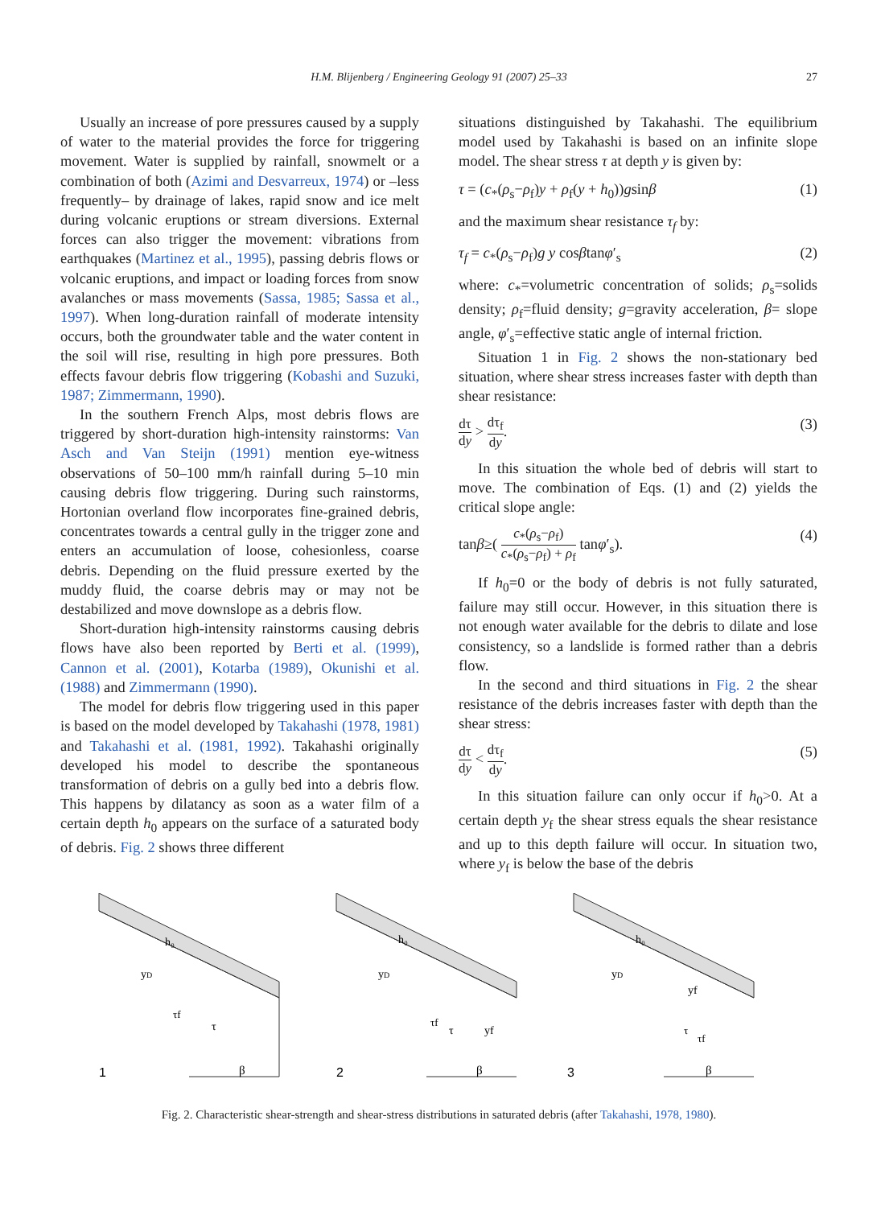H.M. Blijenberg / Engineering Geology 91 (2007) 25–33 27
Usually an increase of pore pressures caused by a supply of water to the material provides the force for triggering movement. Water is supplied by rainfall, snowmelt or a combination of both (Azimi and Desvarreux, 1974) or –less frequently– by drainage of lakes, rapid snow and ice melt during volcanic eruptions or stream diversions. External forces can also trigger the movement: vibrations from earthquakes (Martinez et al., 1995), passing debris flows or volcanic eruptions, and impact or loading forces from snow avalanches or mass movements (Sassa, 1985; Sassa et al., 1997). When long-duration rainfall of moderate intensity occurs, both the groundwater table and the water content in the soil will rise, resulting in high pore pressures. Both effects favour debris flow triggering (Kobashi and Suzuki, 1987; Zimmermann, 1990).
In the southern French Alps, most debris flows are triggered by short-duration high-intensity rainstorms: Van Asch and Van Steijn (1991) mention eye-witness observations of 50–100 mm/h rainfall during 5–10 min causing debris flow triggering. During such rainstorms, Hortonian overland flow incorporates fine-grained debris, concentrates towards a central gully in the trigger zone and enters an accumulation of loose, cohesionless, coarse debris. Depending on the fluid pressure exerted by the muddy fluid, the coarse debris may or may not be destabilized and move downslope as a debris flow.
Short-duration high-intensity rainstorms causing debris flows have also been reported by Berti et al. (1999), Cannon et al. (2001), Kotarba (1989), Okunishi et al. (1988) and Zimmermann (1990).
The model for debris flow triggering used in this paper is based on the model developed by Takahashi (1978, 1981) and Takahashi et al. (1981, 1992). Takahashi originally developed his model to describe the spontaneous transformation of debris on a gully bed into a debris flow. This happens by dilatancy as soon as a water film of a certain depth h<sub>0</sub> appears on the surface of a saturated body of debris. Fig. 2 shows three different
situations distinguished by Takahashi. The equilibrium model used by Takahashi is based on an infinite slope model. The shear stress τ at depth y is given by:
τ = (c<sub>*</sub>(ρ<sub>s</sub>−ρ<sub>f</sub>)y + ρ<sub>f</sub>(y + h<sub>0</sub>))gsinβ (1)
and the maximum shear resistance τ<sub>f</sub> by:
τ<sub>f</sub> = c<sub>*</sub>(ρ<sub>s</sub>−ρ<sub>f</sub>)g y cosβtanφ′<sub>s</sub> (2)
where: c<sub>*</sub>=volumetric concentration of solids; ρ<sub>s</sub>=solids density; ρ<sub>f</sub>=fluid density; g=gravity acceleration, β= slope angle, φ′<sub>s</sub>=effective static angle of internal friction.
Situation 1 in Fig. 2 shows the non-stationary bed situation, where shear stress increases faster with depth than shear resistance:
dτ dy > dτ<sub>f</sub> dy. (3)
In this situation the whole bed of debris will start to move. The combination of Eqs. (1) and (2) yields the critical slope angle:
tanβ≥( c<sub>*</sub>(ρ<sub>s</sub>−ρ<sub>f</sub>) c<sub>*</sub>(ρ<sub>s</sub>−ρ<sub>f</sub>) + ρ<sub>f</sub> tanφ′<sub>s</sub>). (4)
If h<sub>0</sub>=0 or the body of debris is not fully saturated, failure may still occur. However, in this situation there is not enough water available for the debris to dilate and lose consistency, so a landslide is formed rather than a debris flow.
In the second and third situations in Fig. 2 the shear resistance of the debris increases faster with depth than the shear stress:
dτ dy < dτ<sub>f</sub> dy. (5)
In this situation failure can only occur if h<sub>0</sub>>0. At a certain depth y<sub>f</sub> the shear stress equals the shear resistance and up to this depth failure will occur. In situation two, where y<sub>f</sub> is below the base of the debris
1
h₀
yD
τf
τ
β
2
h₀
yD
τf
τ
yf
β
3
h₀
yD
yf
τ
τf
β
Fig. 2. Characteristic shear-strength and shear-stress distributions in saturated debris (after Takahashi, 1978, 1980).